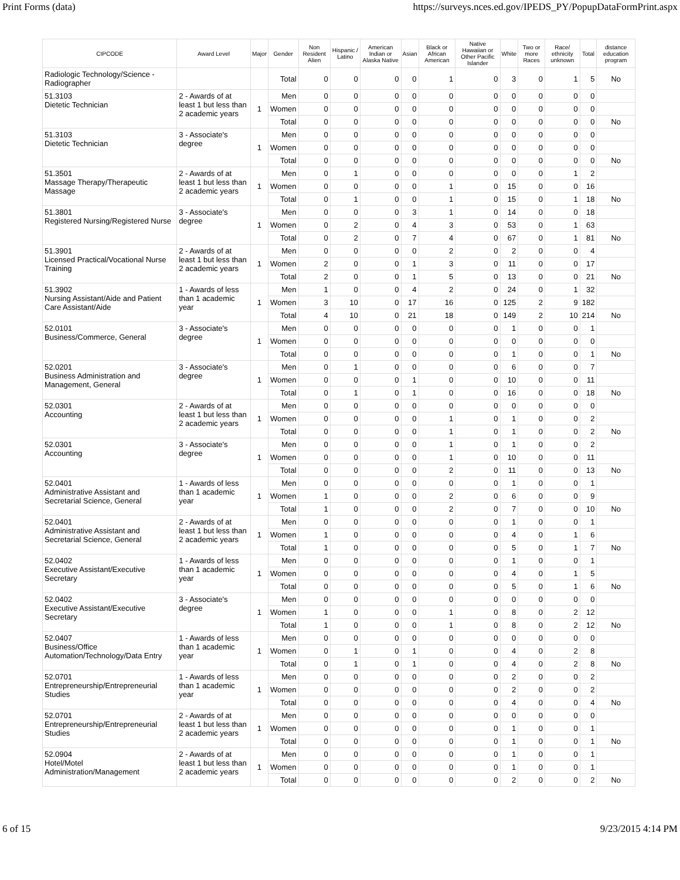Print Forms (data) https://surveys.nces.ed.gov/IPEDS_PY/PopupDataFormPrint.aspx
| CIPCODE | Award Level | Major | Gender | Non Resident Alien | Hispanic / Latino | American Indian or Alaska Native | Asian | Black or African American | Native Hawaiian or Other Pacific Islander | White | Two or more Races | Race/ ethnicity unknown | Total | distance education program |
| --- | --- | --- | --- | --- | --- | --- | --- | --- | --- | --- | --- | --- | --- | --- |
| Radiologic Technology/Science - Radiographer | | | Total | 0 | 0 | 0 | 0 | 1 | 0 | 3 | 0 | 1 | 5 | No |
| 51.3103 Dietetic Technician | 2 - Awards of at least 1 but less than 2 academic years | 1 | Men | 0 | 0 | 0 | 0 | 0 | 0 | 0 | 0 | 0 | 0 | |
| | | | Women | 0 | 0 | 0 | 0 | 0 | 0 | 0 | 0 | 0 | 0 | |
| | | | Total | 0 | 0 | 0 | 0 | 0 | 0 | 0 | 0 | 0 | 0 | No |
| 51.3103 Dietetic Technician | 3 - Associate's degree | 1 | Men | 0 | 0 | 0 | 0 | 0 | 0 | 0 | 0 | 0 | 0 | |
| | | | Women | 0 | 0 | 0 | 0 | 0 | 0 | 0 | 0 | 0 | 0 | |
| | | | Total | 0 | 0 | 0 | 0 | 0 | 0 | 0 | 0 | 0 | 0 | No |
| 51.3501 Massage Therapy/Therapeutic Massage | 2 - Awards of at least 1 but less than 2 academic years | 1 | Men | 0 | 1 | 0 | 0 | 0 | 0 | 0 | 0 | 1 | 2 | |
| | | | Women | 0 | 0 | 0 | 0 | 1 | 0 | 15 | 0 | 0 | 16 | |
| | | | Total | 0 | 1 | 0 | 0 | 1 | 0 | 15 | 0 | 1 | 18 | No |
| 51.3801 Registered Nursing/Registered Nurse | 3 - Associate's degree | 1 | Men | 0 | 0 | 0 | 3 | 1 | 0 | 14 | 0 | 0 | 18 | |
| | | | Women | 0 | 2 | 0 | 4 | 3 | 0 | 53 | 0 | 1 | 63 | |
| | | | Total | 0 | 2 | 0 | 7 | 4 | 0 | 67 | 0 | 1 | 81 | No |
| 51.3901 Licensed Practical/Vocational Nurse Training | 2 - Awards of at least 1 but less than 2 academic years | 1 | Men | 0 | 0 | 0 | 0 | 2 | 0 | 2 | 0 | 0 | 4 | |
| | | | Women | 2 | 0 | 0 | 1 | 3 | 0 | 11 | 0 | 0 | 17 | |
| | | | Total | 2 | 0 | 0 | 1 | 5 | 0 | 13 | 0 | 0 | 21 | No |
| 51.3902 Nursing Assistant/Aide and Patient Care Assistant/Aide | 1 - Awards of less than 1 academic year | 1 | Men | 1 | 0 | 0 | 4 | 2 | 0 | 24 | 0 | 1 | 32 | |
| | | | Women | 3 | 10 | 0 | 17 | 16 | 0 | 125 | 2 | 9 | 182 | |
| | | | Total | 4 | 10 | 0 | 21 | 18 | 0 | 149 | 2 | 10 | 214 | No |
| 52.0101 Business/Commerce, General | 3 - Associate's degree | 1 | Men | 0 | 0 | 0 | 0 | 0 | 0 | 1 | 0 | 0 | 1 | |
| | | | Women | 0 | 0 | 0 | 0 | 0 | 0 | 0 | 0 | 0 | 0 | |
| | | | Total | 0 | 0 | 0 | 0 | 0 | 0 | 1 | 0 | 0 | 1 | No |
| 52.0201 Business Administration and Management, General | 3 - Associate's degree | 1 | Men | 0 | 1 | 0 | 0 | 0 | 0 | 6 | 0 | 0 | 7 | |
| | | | Women | 0 | 0 | 0 | 1 | 0 | 0 | 10 | 0 | 0 | 11 | |
| | | | Total | 0 | 1 | 0 | 1 | 0 | 0 | 16 | 0 | 0 | 18 | No |
| 52.0301 Accounting | 2 - Awards of at least 1 but less than 2 academic years | 1 | Men | 0 | 0 | 0 | 0 | 0 | 0 | 0 | 0 | 0 | 0 | |
| | | | Women | 0 | 0 | 0 | 0 | 1 | 0 | 1 | 0 | 0 | 2 | |
| | | | Total | 0 | 0 | 0 | 0 | 1 | 0 | 1 | 0 | 0 | 2 | No |
| 52.0301 Accounting | 3 - Associate's degree | 1 | Men | 0 | 0 | 0 | 0 | 1 | 0 | 1 | 0 | 0 | 2 | |
| | | | Women | 0 | 0 | 0 | 0 | 1 | 0 | 10 | 0 | 0 | 11 | |
| | | | Total | 0 | 0 | 0 | 0 | 2 | 0 | 11 | 0 | 0 | 13 | No |
| 52.0401 Administrative Assistant and Secretarial Science, General | 1 - Awards of less than 1 academic year | 1 | Men | 0 | 0 | 0 | 0 | 0 | 0 | 1 | 0 | 0 | 1 | |
| | | | Women | 1 | 0 | 0 | 0 | 2 | 0 | 6 | 0 | 0 | 9 | |
| | | | Total | 1 | 0 | 0 | 0 | 2 | 0 | 7 | 0 | 0 | 10 | No |
| 52.0401 Administrative Assistant and Secretarial Science, General | 2 - Awards of at least 1 but less than 2 academic years | 1 | Men | 0 | 0 | 0 | 0 | 0 | 0 | 1 | 0 | 0 | 1 | |
| | | | Women | 1 | 0 | 0 | 0 | 0 | 0 | 4 | 0 | 1 | 6 | |
| | | | Total | 1 | 0 | 0 | 0 | 0 | 0 | 5 | 0 | 1 | 7 | No |
| 52.0402 Executive Assistant/Executive Secretary | 1 - Awards of less than 1 academic year | 1 | Men | 0 | 0 | 0 | 0 | 0 | 0 | 1 | 0 | 0 | 1 | |
| | | | Women | 0 | 0 | 0 | 0 | 0 | 0 | 4 | 0 | 1 | 5 | |
| | | | Total | 0 | 0 | 0 | 0 | 0 | 0 | 5 | 0 | 1 | 6 | No |
| 52.0402 Executive Assistant/Executive Secretary | 3 - Associate's degree | 1 | Men | 0 | 0 | 0 | 0 | 0 | 0 | 0 | 0 | 0 | 0 | |
| | | | Women | 1 | 0 | 0 | 0 | 1 | 0 | 8 | 0 | 2 | 12 | |
| | | | Total | 1 | 0 | 0 | 0 | 1 | 0 | 8 | 0 | 2 | 12 | No |
| 52.0407 Business/Office Automation/Technology/Data Entry | 1 - Awards of less than 1 academic year | 1 | Men | 0 | 0 | 0 | 0 | 0 | 0 | 0 | 0 | 0 | 0 | |
| | | | Women | 0 | 1 | 0 | 1 | 0 | 0 | 4 | 0 | 2 | 8 | |
| | | | Total | 0 | 1 | 0 | 1 | 0 | 0 | 4 | 0 | 2 | 8 | No |
| 52.0701 Entrepreneurship/Entrepreneurial Studies | 1 - Awards of less than 1 academic year | 1 | Men | 0 | 0 | 0 | 0 | 0 | 0 | 2 | 0 | 0 | 2 | |
| | | | Women | 0 | 0 | 0 | 0 | 0 | 0 | 2 | 0 | 0 | 2 | |
| | | | Total | 0 | 0 | 0 | 0 | 0 | 0 | 4 | 0 | 0 | 4 | No |
| 52.0701 Entrepreneurship/Entrepreneurial Studies | 2 - Awards of at least 1 but less than 2 academic years | 1 | Men | 0 | 0 | 0 | 0 | 0 | 0 | 0 | 0 | 0 | 0 | |
| | | | Women | 0 | 0 | 0 | 0 | 0 | 0 | 1 | 0 | 0 | 1 | |
| | | | Total | 0 | 0 | 0 | 0 | 0 | 0 | 1 | 0 | 0 | 1 | No |
| 52.0904 Hotel/Motel Administration/Management | 2 - Awards of at least 1 but less than 2 academic years | 1 | Men | 0 | 0 | 0 | 0 | 0 | 0 | 1 | 0 | 0 | 1 | |
| | | | Women | 0 | 0 | 0 | 0 | 0 | 0 | 1 | 0 | 0 | 1 | |
| | | | Total | 0 | 0 | 0 | 0 | 0 | 0 | 2 | 0 | 0 | 2 | No |
6 of 15 9/23/2015 4:14 PM